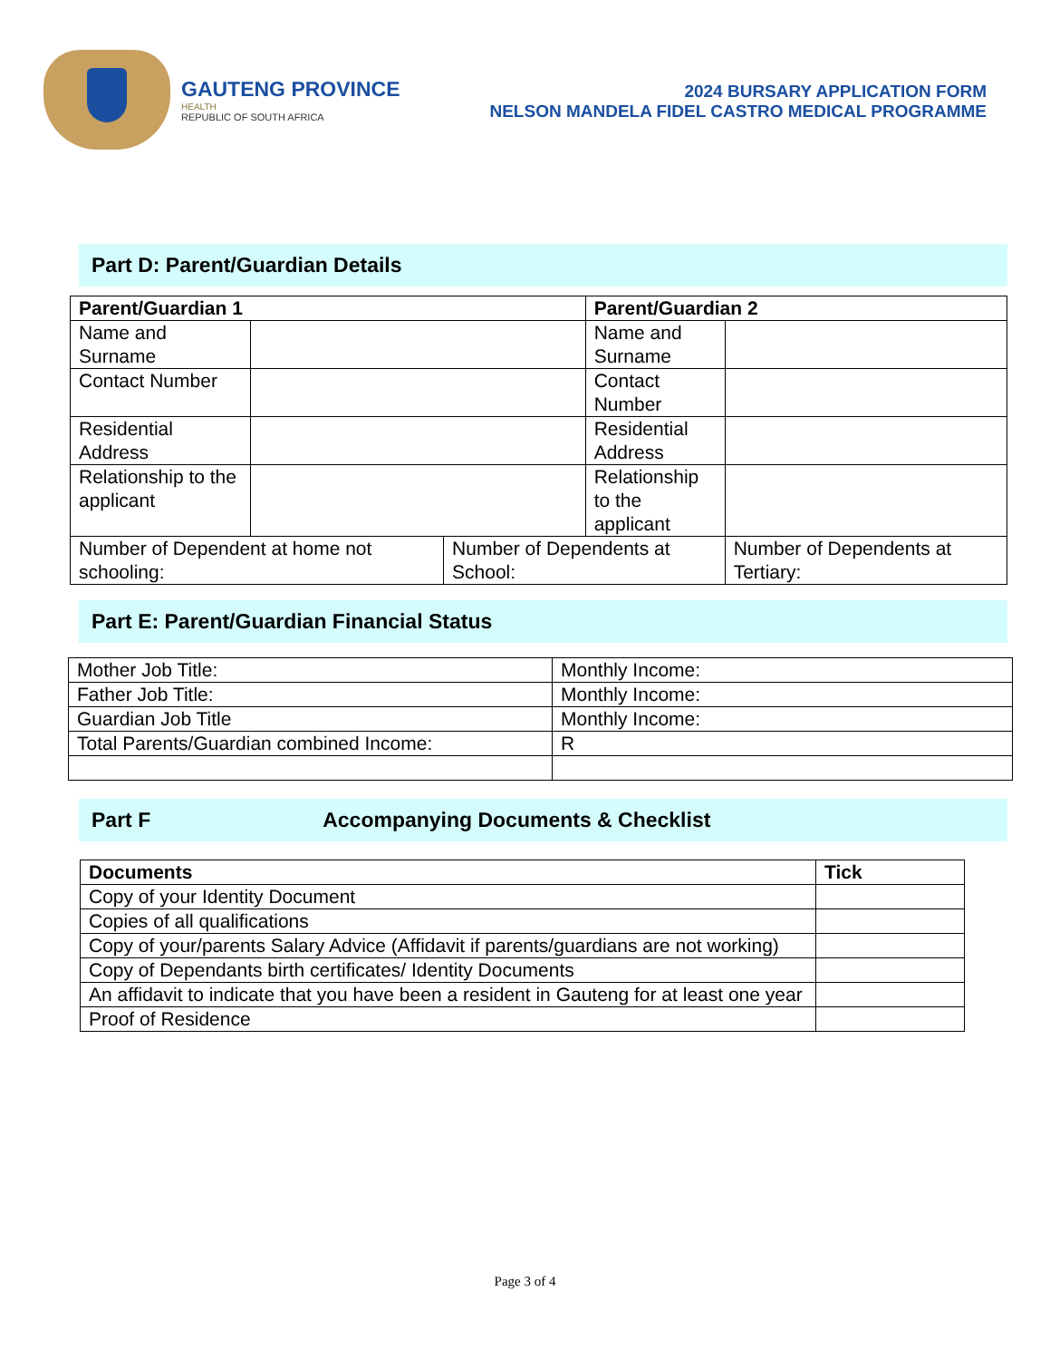GAUTENG PROVINCE
HEALTH
REPUBLIC OF SOUTH AFRICA
2024 BURSARY APPLICATION FORM
NELSON MANDELA FIDEL CASTRO MEDICAL PROGRAMME
Part D: Parent/Guardian Details
| Parent/Guardian 1 | | | Parent/Guardian 2 | |
| --- | --- | --- | --- | --- |
| Name and Surname | | | Name and Surname | |
| Contact Number | | | Contact Number | |
| Residential Address | | | Residential Address | |
| Relationship to the applicant | | | Relationship to the applicant | |
| Number of Dependent at home not schooling: | | Number of Dependents at School: | | Number of Dependents at Tertiary: |
Part E: Parent/Guardian Financial Status
| Mother Job Title: | Monthly Income: |
| Father Job Title: | Monthly Income: |
| Guardian Job Title | Monthly Income: |
| Total Parents/Guardian combined Income: | R |
Part F Accompanying Documents & Checklist
| Documents | Tick |
| --- | --- |
| Copy of your Identity Document | |
| Copies of all qualifications | |
| Copy of your/parents Salary Advice (Affidavit if parents/guardians are not working) | |
| Copy of Dependants birth certificates/ Identity Documents | |
| An affidavit to indicate that you have been a resident in Gauteng for at least one year | |
| Proof of Residence | |
Page 3 of 4